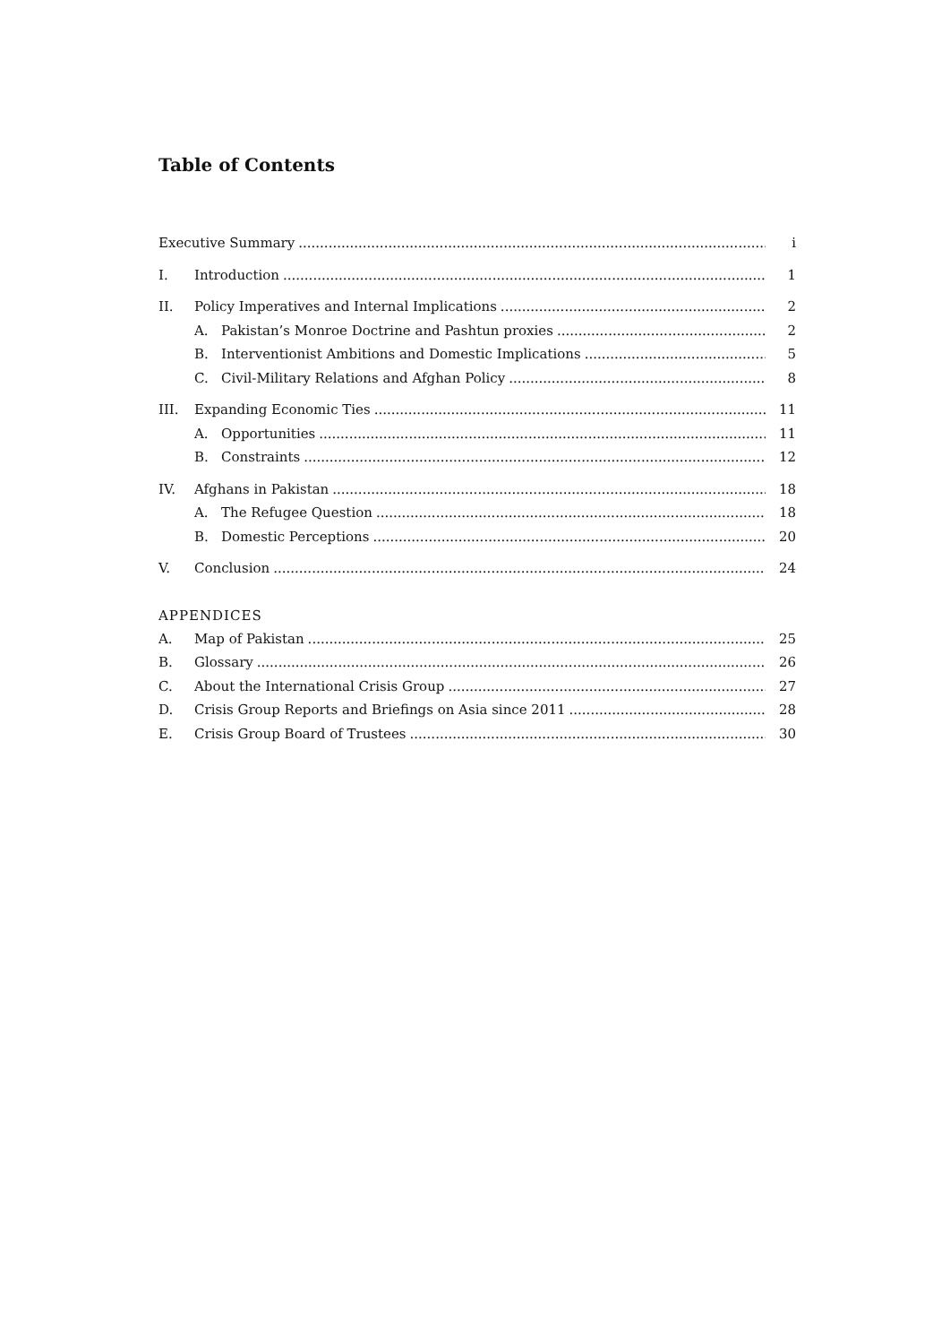Table of Contents
Executive Summary i
I. Introduction 1
II. Policy Imperatives and Internal Implications 2
A. Pakistan’s Monroe Doctrine and Pashtun proxies 2
B. Interventionist Ambitions and Domestic Implications 5
C. Civil-Military Relations and Afghan Policy 8
III. Expanding Economic Ties 11
A. Opportunities 11
B. Constraints 12
IV. Afghans in Pakistan 18
A. The Refugee Question 18
B. Domestic Perceptions 20
V. Conclusion 24
APPENDICES
A. Map of Pakistan 25
B. Glossary 26
C. About the International Crisis Group 27
D. Crisis Group Reports and Briefings on Asia since 2011 28
E. Crisis Group Board of Trustees 30